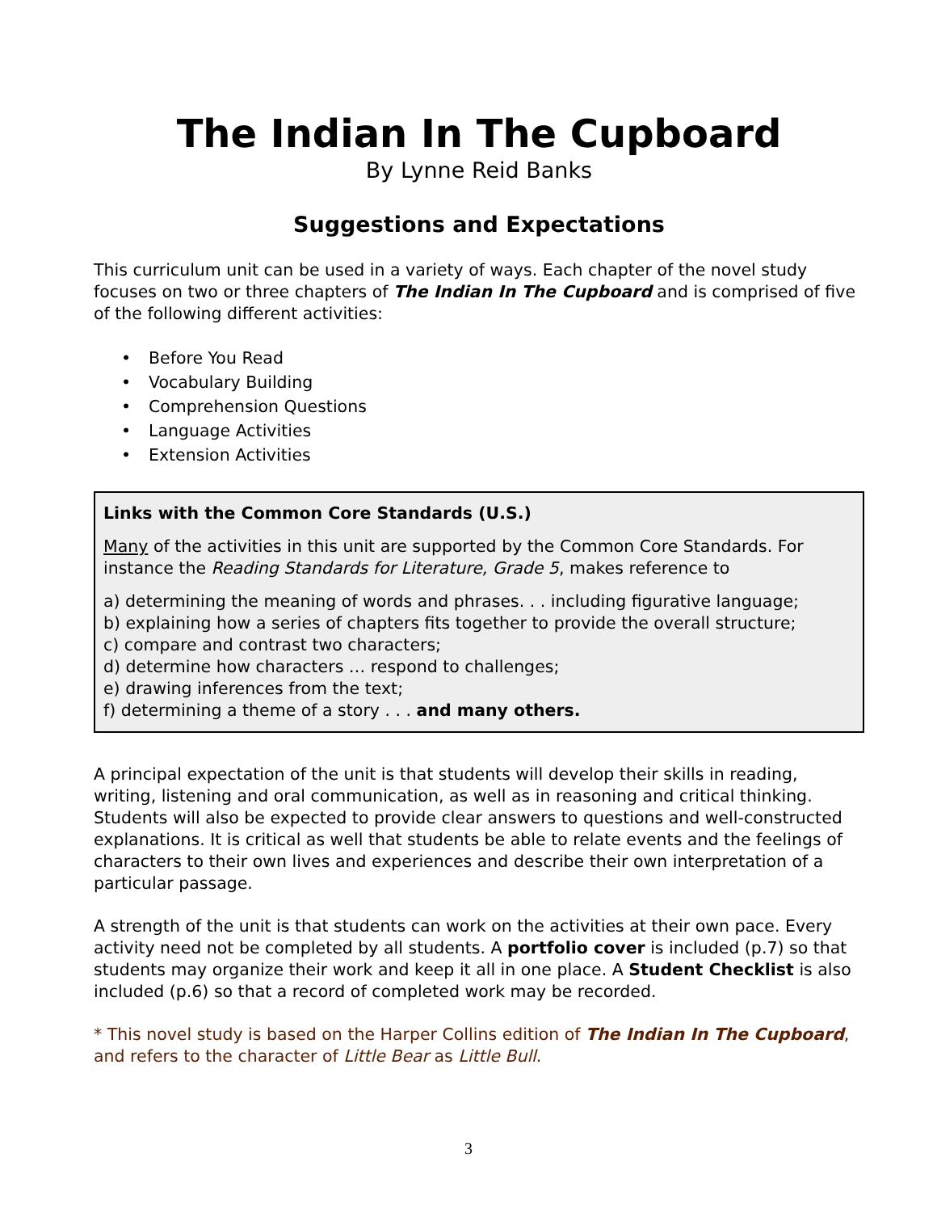The Indian In The Cupboard
By Lynne Reid Banks
Suggestions and Expectations
This curriculum unit can be used in a variety of ways. Each chapter of the novel study focuses on two or three chapters of The Indian In The Cupboard and is comprised of five of the following different activities:
• Before You Read
• Vocabulary Building
• Comprehension Questions
• Language Activities
• Extension Activities
Links with the Common Core Standards (U.S.)
Many of the activities in this unit are supported by the Common Core Standards. For instance the Reading Standards for Literature, Grade 5, makes reference to
a) determining the meaning of words and phrases. . . including figurative language;
b) explaining how a series of chapters fits together to provide the overall structure;
c) compare and contrast two characters;
d) determine how characters … respond to challenges;
e) drawing inferences from the text;
f) determining a theme of a story . . . and many others.
A principal expectation of the unit is that students will develop their skills in reading, writing, listening and oral communication, as well as in reasoning and critical thinking. Students will also be expected to provide clear answers to questions and well-constructed explanations. It is critical as well that students be able to relate events and the feelings of characters to their own lives and experiences and describe their own interpretation of a particular passage.
A strength of the unit is that students can work on the activities at their own pace. Every activity need not be completed by all students. A portfolio cover is included (p.7) so that students may organize their work and keep it all in one place. A Student Checklist is also included (p.6) so that a record of completed work may be recorded.
* This novel study is based on the Harper Collins edition of The Indian In The Cupboard, and refers to the character of Little Bear as Little Bull.
3